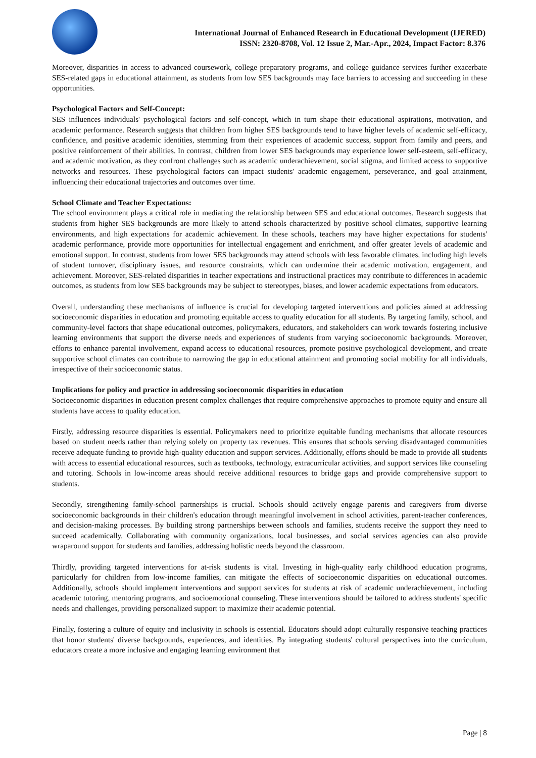International Journal of Enhanced Research in Educational Development (IJERED)
ISSN: 2320-8708, Vol. 12 Issue 2, Mar.-Apr., 2024, Impact Factor: 8.376
Moreover, disparities in access to advanced coursework, college preparatory programs, and college guidance services further exacerbate SES-related gaps in educational attainment, as students from low SES backgrounds may face barriers to accessing and succeeding in these opportunities.
Psychological Factors and Self-Concept:
SES influences individuals' psychological factors and self-concept, which in turn shape their educational aspirations, motivation, and academic performance. Research suggests that children from higher SES backgrounds tend to have higher levels of academic self-efficacy, confidence, and positive academic identities, stemming from their experiences of academic success, support from family and peers, and positive reinforcement of their abilities. In contrast, children from lower SES backgrounds may experience lower self-esteem, self-efficacy, and academic motivation, as they confront challenges such as academic underachievement, social stigma, and limited access to supportive networks and resources. These psychological factors can impact students' academic engagement, perseverance, and goal attainment, influencing their educational trajectories and outcomes over time.
School Climate and Teacher Expectations:
The school environment plays a critical role in mediating the relationship between SES and educational outcomes. Research suggests that students from higher SES backgrounds are more likely to attend schools characterized by positive school climates, supportive learning environments, and high expectations for academic achievement. In these schools, teachers may have higher expectations for students' academic performance, provide more opportunities for intellectual engagement and enrichment, and offer greater levels of academic and emotional support. In contrast, students from lower SES backgrounds may attend schools with less favorable climates, including high levels of student turnover, disciplinary issues, and resource constraints, which can undermine their academic motivation, engagement, and achievement. Moreover, SES-related disparities in teacher expectations and instructional practices may contribute to differences in academic outcomes, as students from low SES backgrounds may be subject to stereotypes, biases, and lower academic expectations from educators.
Overall, understanding these mechanisms of influence is crucial for developing targeted interventions and policies aimed at addressing socioeconomic disparities in education and promoting equitable access to quality education for all students. By targeting family, school, and community-level factors that shape educational outcomes, policymakers, educators, and stakeholders can work towards fostering inclusive learning environments that support the diverse needs and experiences of students from varying socioeconomic backgrounds. Moreover, efforts to enhance parental involvement, expand access to educational resources, promote positive psychological development, and create supportive school climates can contribute to narrowing the gap in educational attainment and promoting social mobility for all individuals, irrespective of their socioeconomic status.
Implications for policy and practice in addressing socioeconomic disparities in education
Socioeconomic disparities in education present complex challenges that require comprehensive approaches to promote equity and ensure all students have access to quality education.
Firstly, addressing resource disparities is essential. Policymakers need to prioritize equitable funding mechanisms that allocate resources based on student needs rather than relying solely on property tax revenues. This ensures that schools serving disadvantaged communities receive adequate funding to provide high-quality education and support services. Additionally, efforts should be made to provide all students with access to essential educational resources, such as textbooks, technology, extracurricular activities, and support services like counseling and tutoring. Schools in low-income areas should receive additional resources to bridge gaps and provide comprehensive support to students.
Secondly, strengthening family-school partnerships is crucial. Schools should actively engage parents and caregivers from diverse socioeconomic backgrounds in their children's education through meaningful involvement in school activities, parent-teacher conferences, and decision-making processes. By building strong partnerships between schools and families, students receive the support they need to succeed academically. Collaborating with community organizations, local businesses, and social services agencies can also provide wraparound support for students and families, addressing holistic needs beyond the classroom.
Thirdly, providing targeted interventions for at-risk students is vital. Investing in high-quality early childhood education programs, particularly for children from low-income families, can mitigate the effects of socioeconomic disparities on educational outcomes. Additionally, schools should implement interventions and support services for students at risk of academic underachievement, including academic tutoring, mentoring programs, and socioemotional counseling. These interventions should be tailored to address students' specific needs and challenges, providing personalized support to maximize their academic potential.
Finally, fostering a culture of equity and inclusivity in schools is essential. Educators should adopt culturally responsive teaching practices that honor students' diverse backgrounds, experiences, and identities. By integrating students' cultural perspectives into the curriculum, educators create a more inclusive and engaging learning environment that
Page | 8